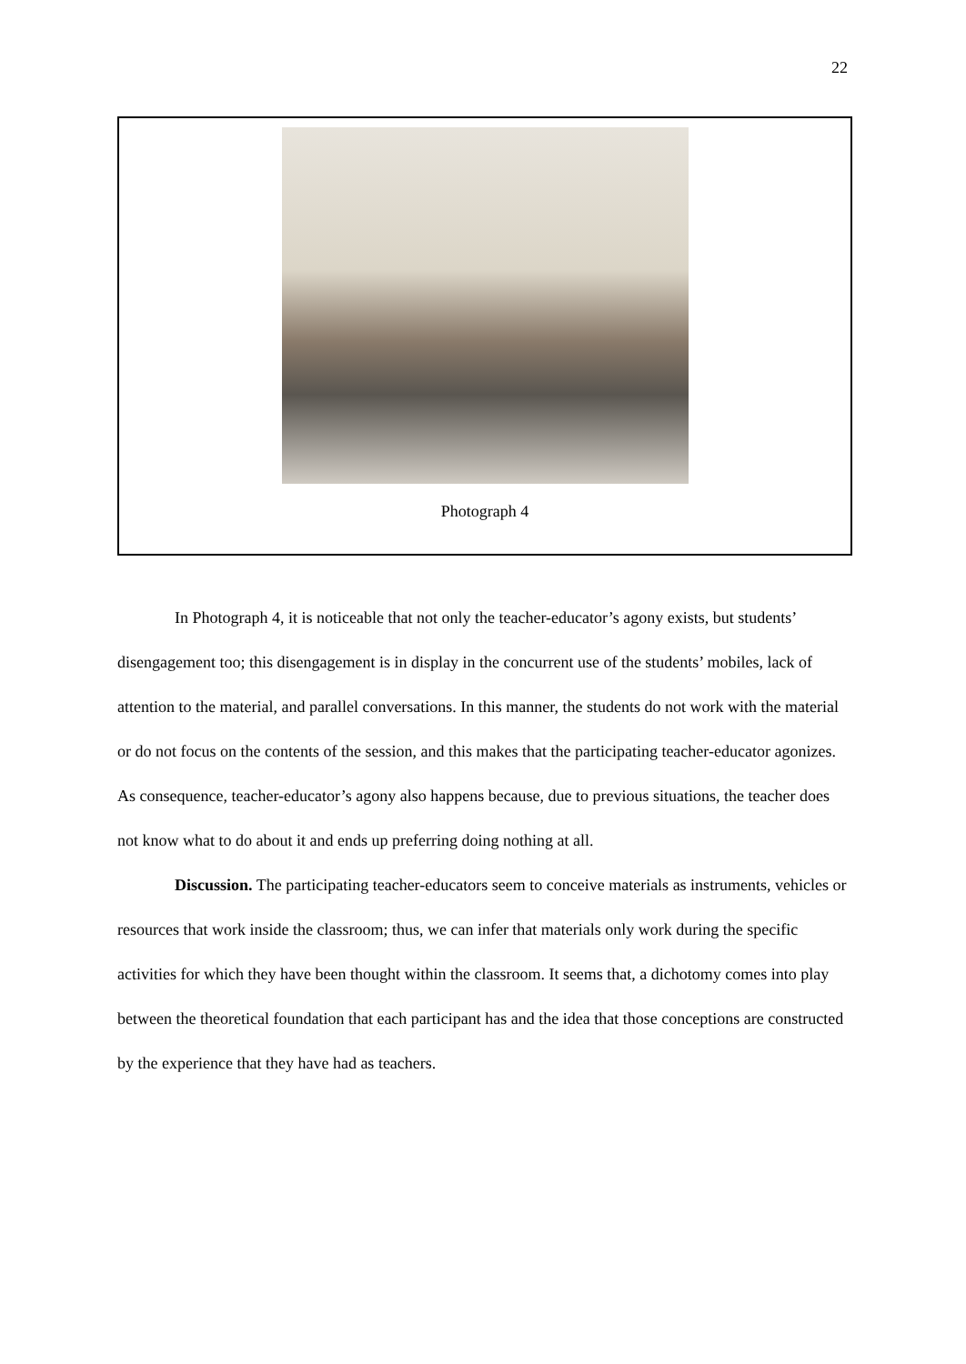22
Photograph 4
In Photograph 4, it is noticeable that not only the teacher-educator’s agony exists, but students’ disengagement too; this disengagement is in display in the concurrent use of the students’ mobiles, lack of attention to the material, and parallel conversations. In this manner, the students do not work with the material or do not focus on the contents of the session, and this makes that the participating teacher-educator agonizes. As consequence, teacher-educator’s agony also happens because, due to previous situations, the teacher does not know what to do about it and ends up preferring doing nothing at all.
Discussion. The participating teacher-educators seem to conceive materials as instruments, vehicles or resources that work inside the classroom; thus, we can infer that materials only work during the specific activities for which they have been thought within the classroom. It seems that, a dichotomy comes into play between the theoretical foundation that each participant has and the idea that those conceptions are constructed by the experience that they have had as teachers.